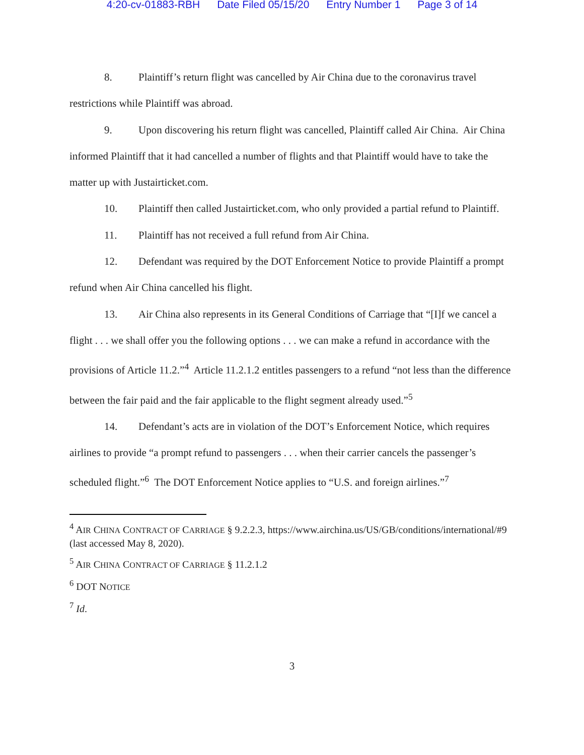4:20-cv-01883-RBH Date Filed 05/15/20 Entry Number 1 Page 3 of 14
8. Plaintiff’s return flight was cancelled by Air China due to the coronavirus travel restrictions while Plaintiff was abroad.
9. Upon discovering his return flight was cancelled, Plaintiff called Air China. Air China informed Plaintiff that it had cancelled a number of flights and that Plaintiff would have to take the matter up with Justairticket.com.
10. Plaintiff then called Justairticket.com, who only provided a partial refund to Plaintiff.
11. Plaintiff has not received a full refund from Air China.
12. Defendant was required by the DOT Enforcement Notice to provide Plaintiff a prompt refund when Air China cancelled his flight.
13. Air China also represents in its General Conditions of Carriage that “[I]f we cancel a flight . . . we shall offer you the following options . . . we can make a refund in accordance with the provisions of Article 11.2.”<sup>4</sup> Article 11.2.1.2 entitles passengers to a refund “not less than the difference between the fair paid and the fair applicable to the flight segment already used.”<sup>5</sup>
14. Defendant’s acts are in violation of the DOT’s Enforcement Notice, which requires airlines to provide “a prompt refund to passengers . . . when their carrier cancels the passenger’s scheduled flight.”<sup>6</sup> The DOT Enforcement Notice applies to “U.S. and foreign airlines.”<sup>7</sup>
<sup>4</sup> AIR CHINA CONTRACT OF CARRIAGE § 9.2.2.3, https://www.airchina.us/US/GB/conditions/international/#9 (last accessed May 8, 2020).
<sup>5</sup> AIR CHINA CONTRACT OF CARRIAGE § 11.2.1.2
<sup>6</sup> DOT NOTICE
<sup>7</sup> Id.
3